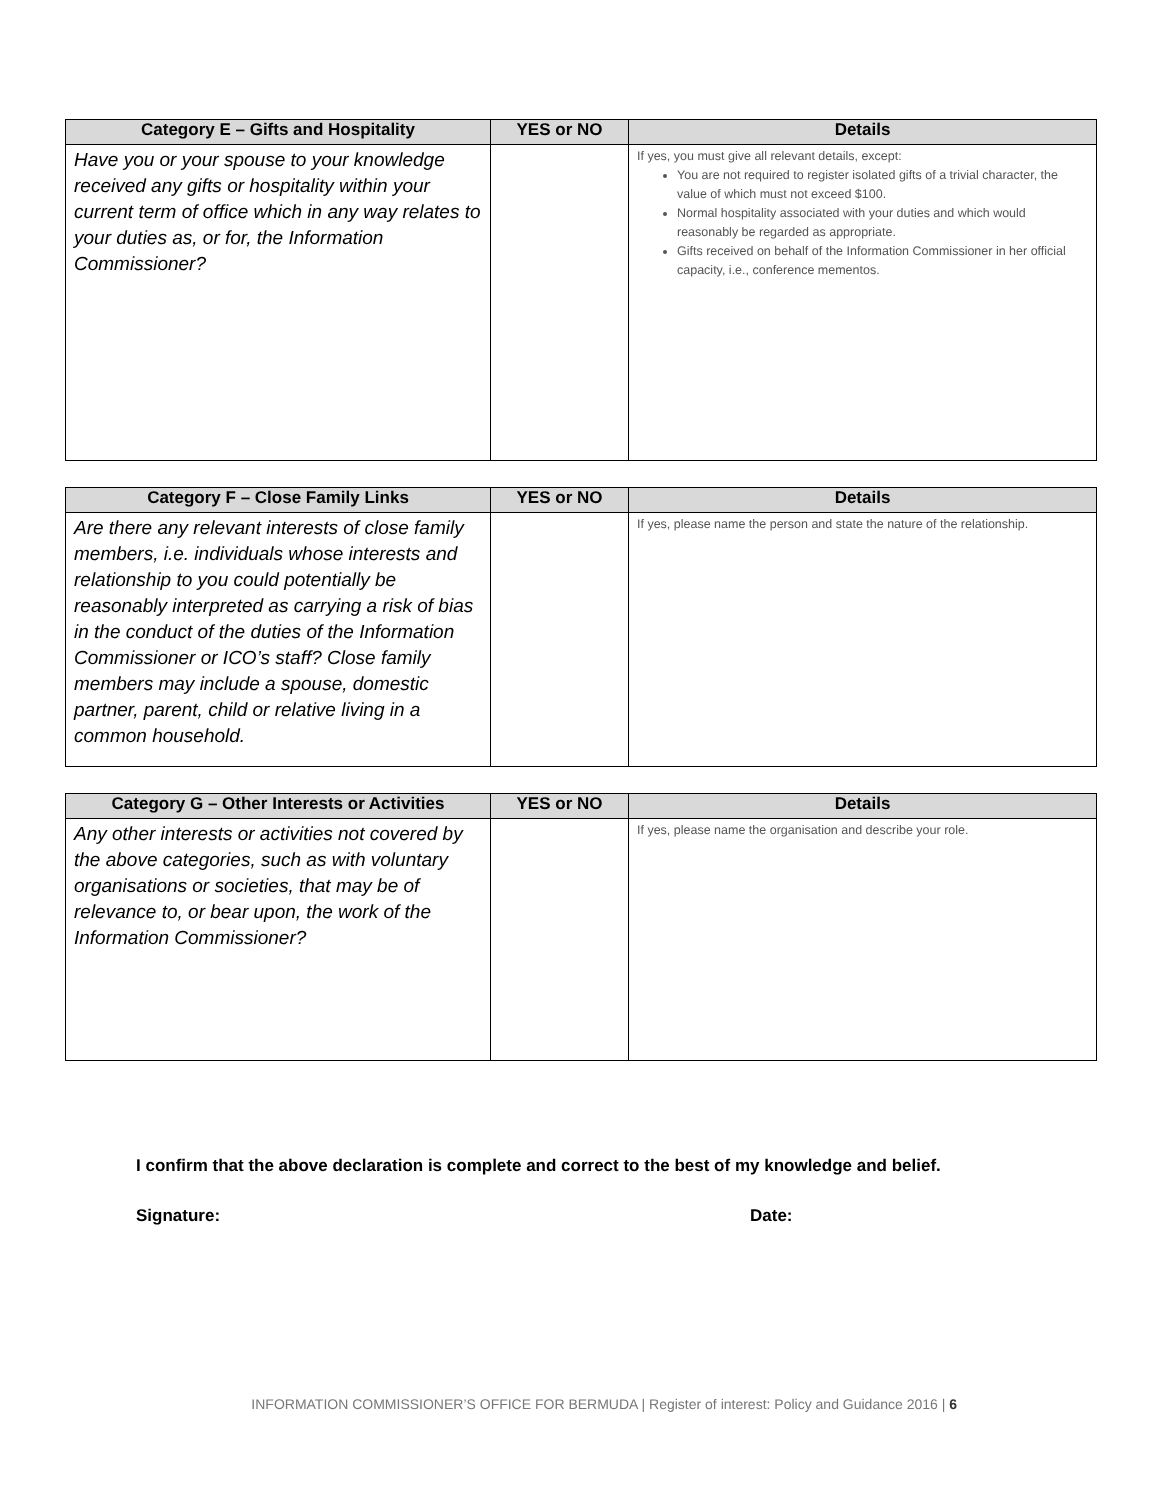| Category E – Gifts and Hospitality | YES or NO | Details |
| --- | --- | --- |
| Have you or your spouse to your knowledge received any gifts or hospitality within your current term of office which in any way relates to your duties as, or for, the Information Commissioner? | | If yes, you must give all relevant details, except: You are not required to register isolated gifts of a trivial character, the value of which must not exceed $100. Normal hospitality associated with your duties and which would reasonably be regarded as appropriate. Gifts received on behalf of the Information Commissioner in her official capacity, i.e., conference mementos. |
| Category F – Close Family Links | YES or NO | Details |
| --- | --- | --- |
| Are there any relevant interests of close family members, i.e. individuals whose interests and relationship to you could potentially be reasonably interpreted as carrying a risk of bias in the conduct of the duties of the Information Commissioner or ICO’s staff? Close family members may include a spouse, domestic partner, parent, child or relative living in a common household. | | If yes, please name the person and state the nature of the relationship. |
| Category G – Other Interests or Activities | YES or NO | Details |
| --- | --- | --- |
| Any other interests or activities not covered by the above categories, such as with voluntary organisations or societies, that may be of relevance to, or bear upon, the work of the Information Commissioner? | | If yes, please name the organisation and describe your role. |
I confirm that the above declaration is complete and correct to the best of my knowledge and belief.
Signature: Date:
INFORMATION COMMISSIONER’S OFFICE FOR BERMUDA | Register of interest: Policy and Guidance 2016 | 6